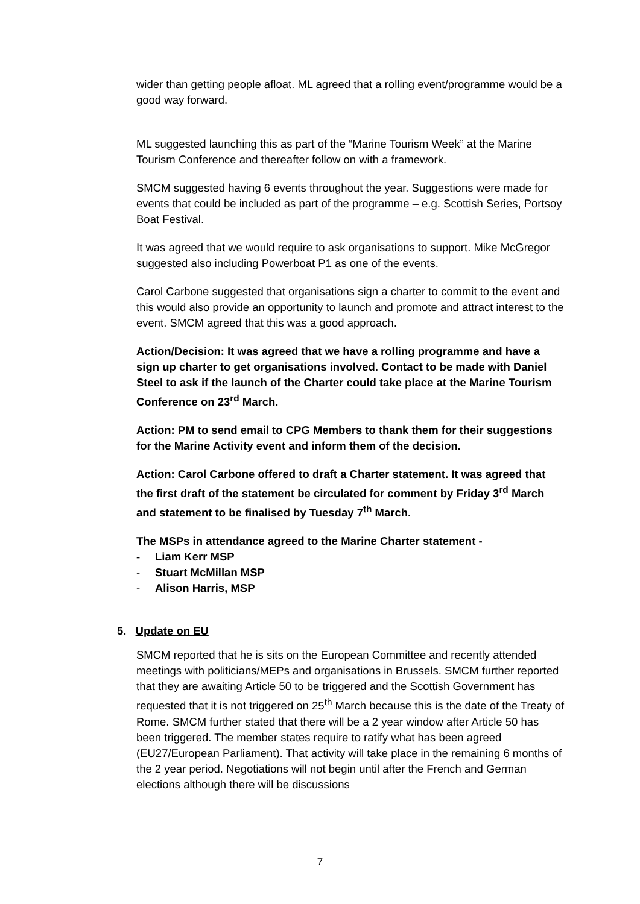wider than getting people afloat. ML agreed that a rolling event/programme would be a good way forward.
ML suggested launching this as part of the “Marine Tourism Week” at the Marine Tourism Conference and thereafter follow on with a framework.
SMCM suggested having 6 events throughout the year. Suggestions were made for events that could be included as part of the programme – e.g. Scottish Series, Portsoy Boat Festival.
It was agreed that we would require to ask organisations to support. Mike McGregor suggested also including Powerboat P1 as one of the events.
Carol Carbone suggested that organisations sign a charter to commit to the event and this would also provide an opportunity to launch and promote and attract interest to the event. SMCM agreed that this was a good approach.
Action/Decision: It was agreed that we have a rolling programme and have a sign up charter to get organisations involved. Contact to be made with Daniel Steel to ask if the launch of the Charter could take place at the Marine Tourism Conference on 23<sup>rd</sup> March.
Action: PM to send email to CPG Members to thank them for their suggestions for the Marine Activity event and inform them of the decision.
Action: Carol Carbone offered to draft a Charter statement. It was agreed that the first draft of the statement be circulated for comment by Friday 3<sup>rd</sup> March and statement to be finalised by Tuesday 7<sup>th</sup> March.
The MSPs in attendance agreed to the Marine Charter statement -
- Liam Kerr MSP
- Stuart McMillan MSP
- Alison Harris, MSP
5. Update on EU
SMCM reported that he is sits on the European Committee and recently attended meetings with politicians/MEPs and organisations in Brussels. SMCM further reported that they are awaiting Article 50 to be triggered and the Scottish Government has requested that it is not triggered on 25<sup>th</sup> March because this is the date of the Treaty of Rome. SMCM further stated that there will be a 2 year window after Article 50 has been triggered. The member states require to ratify what has been agreed (EU27/European Parliament). That activity will take place in the remaining 6 months of the 2 year period. Negotiations will not begin until after the French and German elections although there will be discussions
7